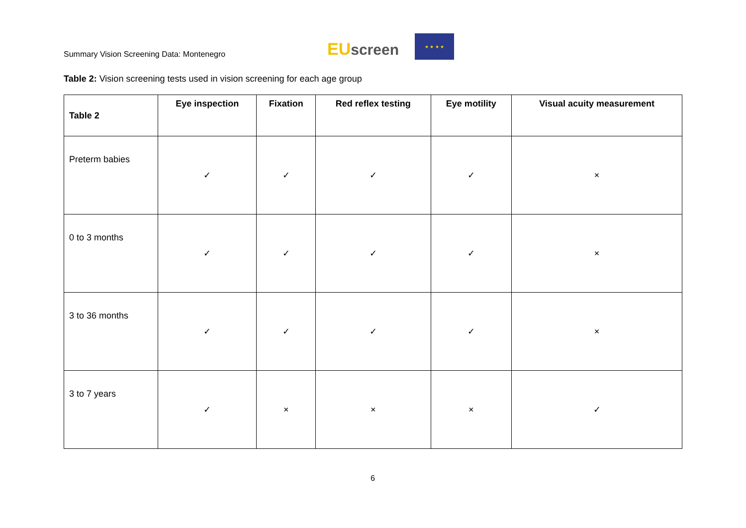Summary Vision Screening Data: Montenegro
EU screen
★ ★ ★ ★
Table 2: Vision screening tests used in vision screening for each age group
| Table 2 | Eye inspection | Fixation | Red reflex testing | Eye motility | Visual acuity measurement |
| --- | --- | --- | --- | --- | --- |
| Preterm babies | ✓ | ✓ | ✓ | ✓ | × |
| 0 to 3 months | ✓ | ✓ | ✓ | ✓ | × |
| 3 to 36 months | ✓ | ✓ | ✓ | ✓ | × |
| 3 to 7 years | ✓ | × | × | × | ✓ |
6